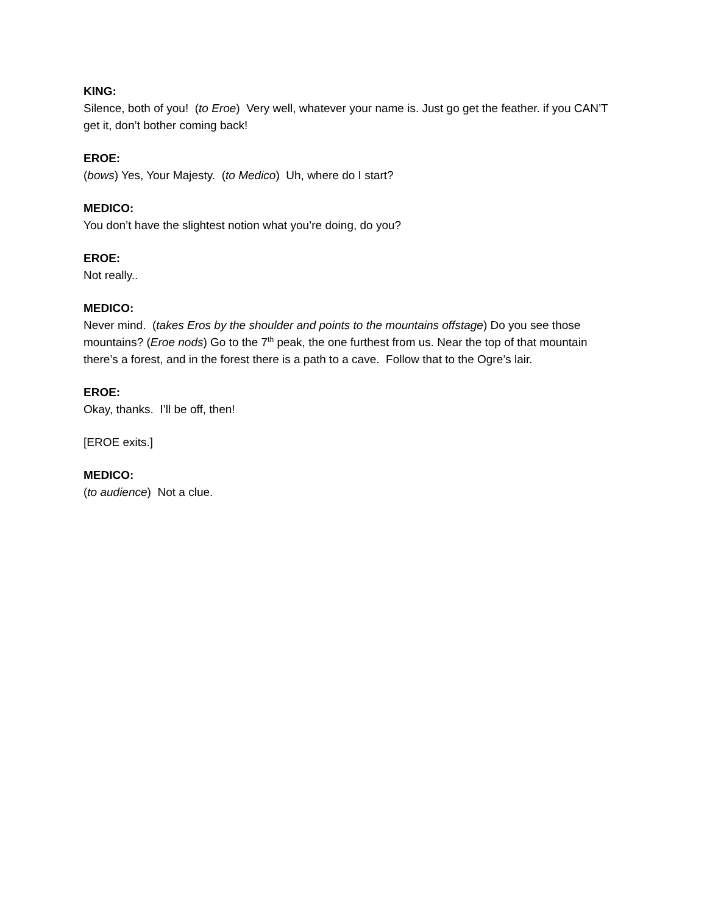KING:
Silence, both of you! (to Eroe) Very well, whatever your name is. Just go get the feather. if you CAN’T get it, don’t bother coming back!
EROE:
(bows) Yes, Your Majesty. (to Medico) Uh, where do I start?
MEDICO:
You don’t have the slightest notion what you’re doing, do you?
EROE:
Not really..
MEDICO:
Never mind. (takes Eros by the shoulder and points to the mountains offstage) Do you see those mountains? (Eroe nods) Go to the 7<sup>th</sup> peak, the one furthest from us. Near the top of that mountain there’s a forest, and in the forest there is a path to a cave. Follow that to the Ogre’s lair.
EROE:
Okay, thanks. I’ll be off, then!
[EROE exits.]
MEDICO:
(to audience) Not a clue.